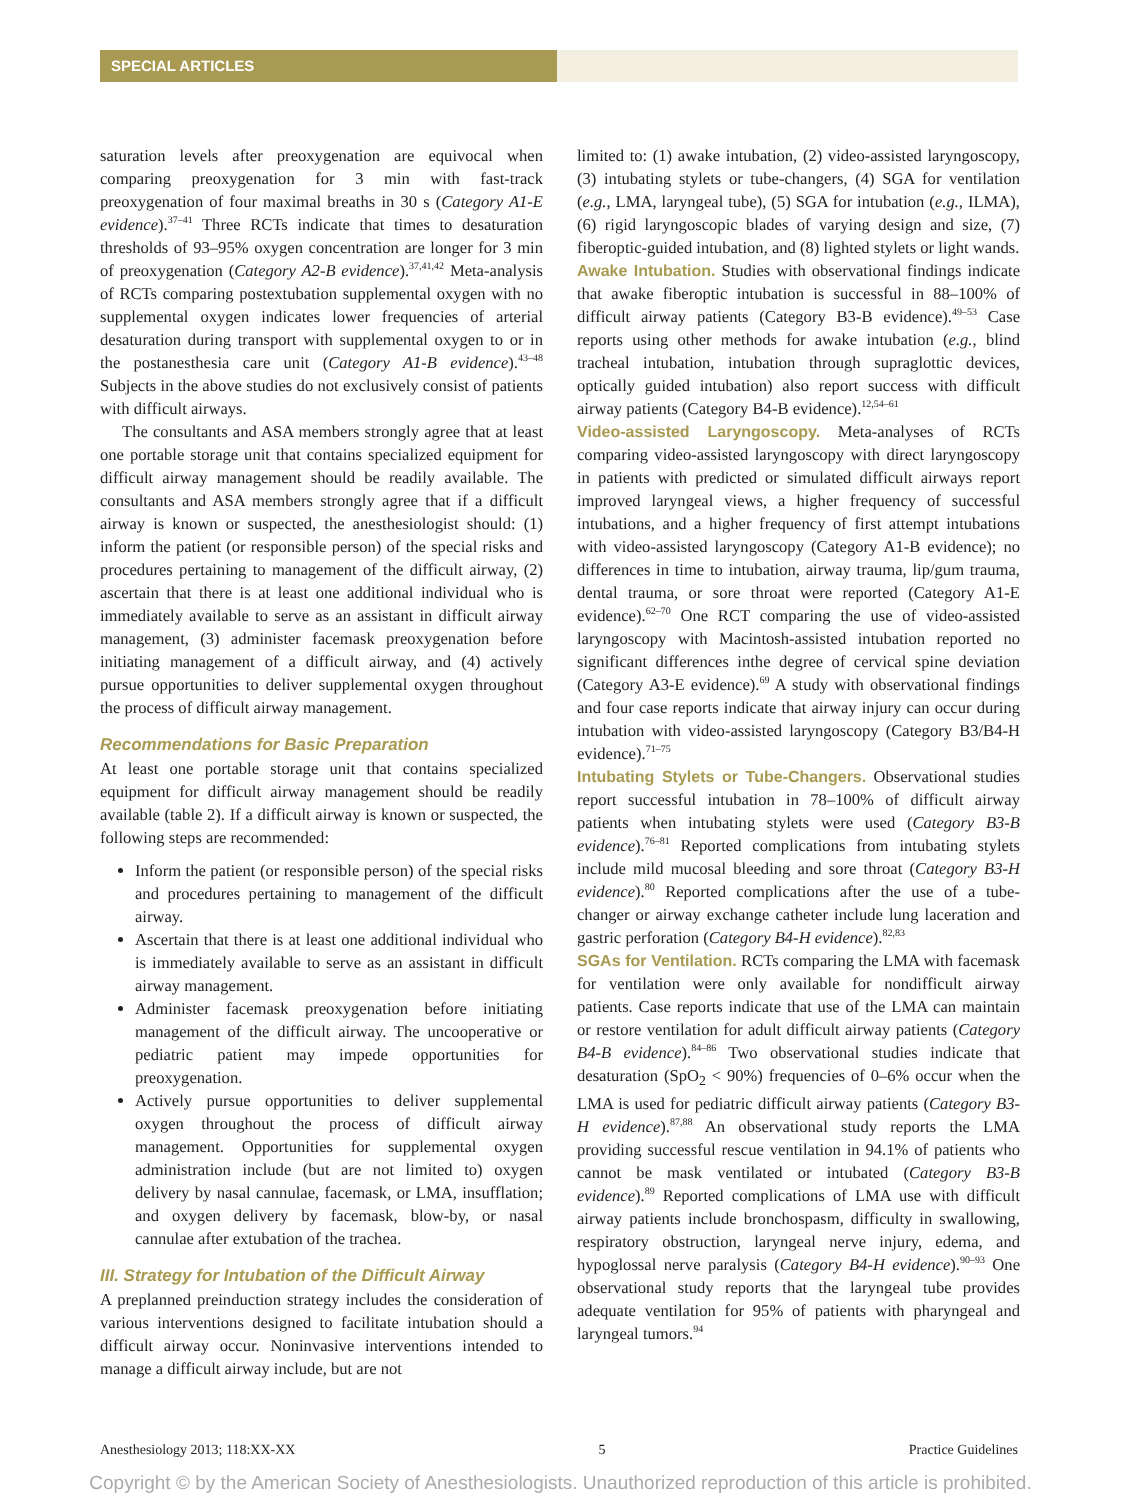SPECIAL ARTICLES
saturation levels after preoxygenation are equivocal when comparing preoxygenation for 3 min with fast-track preoxygenation of four maximal breaths in 30 s (Category A1-E evidence).<sup>37–41</sup> Three RCTs indicate that times to desaturation thresholds of 93–95% oxygen concentration are longer for 3 min of preoxygenation (Category A2-B evidence).<sup>37,41,42</sup> Meta-analysis of RCTs comparing postextubation supplemental oxygen with no supplemental oxygen indicates lower frequencies of arterial desaturation during transport with supplemental oxygen to or in the postanesthesia care unit (Category A1-B evidence).<sup>43–48</sup> Subjects in the above studies do not exclusively consist of patients with difficult airways.
The consultants and ASA members strongly agree that at least one portable storage unit that contains specialized equipment for difficult airway management should be readily available. The consultants and ASA members strongly agree that if a difficult airway is known or suspected, the anesthesiologist should: (1) inform the patient (or responsible person) of the special risks and procedures pertaining to management of the difficult airway, (2) ascertain that there is at least one additional individual who is immediately available to serve as an assistant in difficult airway management, (3) administer facemask preoxygenation before initiating management of a difficult airway, and (4) actively pursue opportunities to deliver supplemental oxygen throughout the process of difficult airway management.
Recommendations for Basic Preparation
At least one portable storage unit that contains specialized equipment for difficult airway management should be readily available (table 2). If a difficult airway is known or suspected, the following steps are recommended:
Inform the patient (or responsible person) of the special risks and procedures pertaining to management of the difficult airway.
Ascertain that there is at least one additional individual who is immediately available to serve as an assistant in difficult airway management.
Administer facemask preoxygenation before initiating management of the difficult airway. The uncooperative or pediatric patient may impede opportunities for preoxygenation.
Actively pursue opportunities to deliver supplemental oxygen throughout the process of difficult airway management. Opportunities for supplemental oxygen administration include (but are not limited to) oxygen delivery by nasal cannulae, facemask, or LMA, insufflation; and oxygen delivery by facemask, blow-by, or nasal cannulae after extubation of the trachea.
III. Strategy for Intubation of the Difficult Airway
A preplanned preinduction strategy includes the consideration of various interventions designed to facilitate intubation should a difficult airway occur. Noninvasive interventions intended to manage a difficult airway include, but are not
limited to: (1) awake intubation, (2) video-assisted laryngoscopy, (3) intubating stylets or tube-changers, (4) SGA for ventilation (e.g., LMA, laryngeal tube), (5) SGA for intubation (e.g., ILMA), (6) rigid laryngoscopic blades of varying design and size, (7) fiberoptic-guided intubation, and (8) lighted stylets or light wands.
Awake Intubation. Studies with observational findings indicate that awake fiberoptic intubation is successful in 88–100% of difficult airway patients (Category B3-B evidence).<sup>49–53</sup> Case reports using other methods for awake intubation (e.g., blind tracheal intubation, intubation through supraglottic devices, optically guided intubation) also report success with difficult airway patients (Category B4-B evidence).<sup>12,54–61</sup>
Video-assisted Laryngoscopy. Meta-analyses of RCTs comparing video-assisted laryngoscopy with direct laryngoscopy in patients with predicted or simulated difficult airways report improved laryngeal views, a higher frequency of successful intubations, and a higher frequency of first attempt intubations with video-assisted laryngoscopy (Category A1-B evidence); no differences in time to intubation, airway trauma, lip/gum trauma, dental trauma, or sore throat were reported (Category A1-E evidence).<sup>62–70</sup> One RCT comparing the use of video-assisted laryngoscopy with Macintosh-assisted intubation reported no significant differences inthe degree of cervical spine deviation (Category A3-E evidence).<sup>69</sup> A study with observational findings and four case reports indicate that airway injury can occur during intubation with video-assisted laryngoscopy (Category B3/B4-H evidence).<sup>71–75</sup>
Intubating Stylets or Tube-Changers. Observational studies report successful intubation in 78–100% of difficult airway patients when intubating stylets were used (Category B3-B evidence).<sup>76–81</sup> Reported complications from intubating stylets include mild mucosal bleeding and sore throat (Category B3-H evidence).<sup>80</sup> Reported complications after the use of a tube-changer or airway exchange catheter include lung laceration and gastric perforation (Category B4-H evidence).<sup>82,83</sup>
SGAs for Ventilation. RCTs comparing the LMA with facemask for ventilation were only available for nondifficult airway patients. Case reports indicate that use of the LMA can maintain or restore ventilation for adult difficult airway patients (Category B4-B evidence).<sup>84–86</sup> Two observational studies indicate that desaturation (SpO<sub>2</sub> < 90%) frequencies of 0–6% occur when the LMA is used for pediatric difficult airway patients (Category B3-H evidence).<sup>87,88</sup> An observational study reports the LMA providing successful rescue ventilation in 94.1% of patients who cannot be mask ventilated or intubated (Category B3-B evidence).<sup>89</sup> Reported complications of LMA use with difficult airway patients include bronchospasm, difficulty in swallowing, respiratory obstruction, laryngeal nerve injury, edema, and hypoglossal nerve paralysis (Category B4-H evidence).<sup>90–93</sup> One observational study reports that the laryngeal tube provides adequate ventilation for 95% of patients with pharyngeal and laryngeal tumors.<sup>94</sup>
Anesthesiology 2013; 118:XX-XX 5 Practice Guidelines
Copyright © by the American Society of Anesthesiologists. Unauthorized reproduction of this article is prohibited.